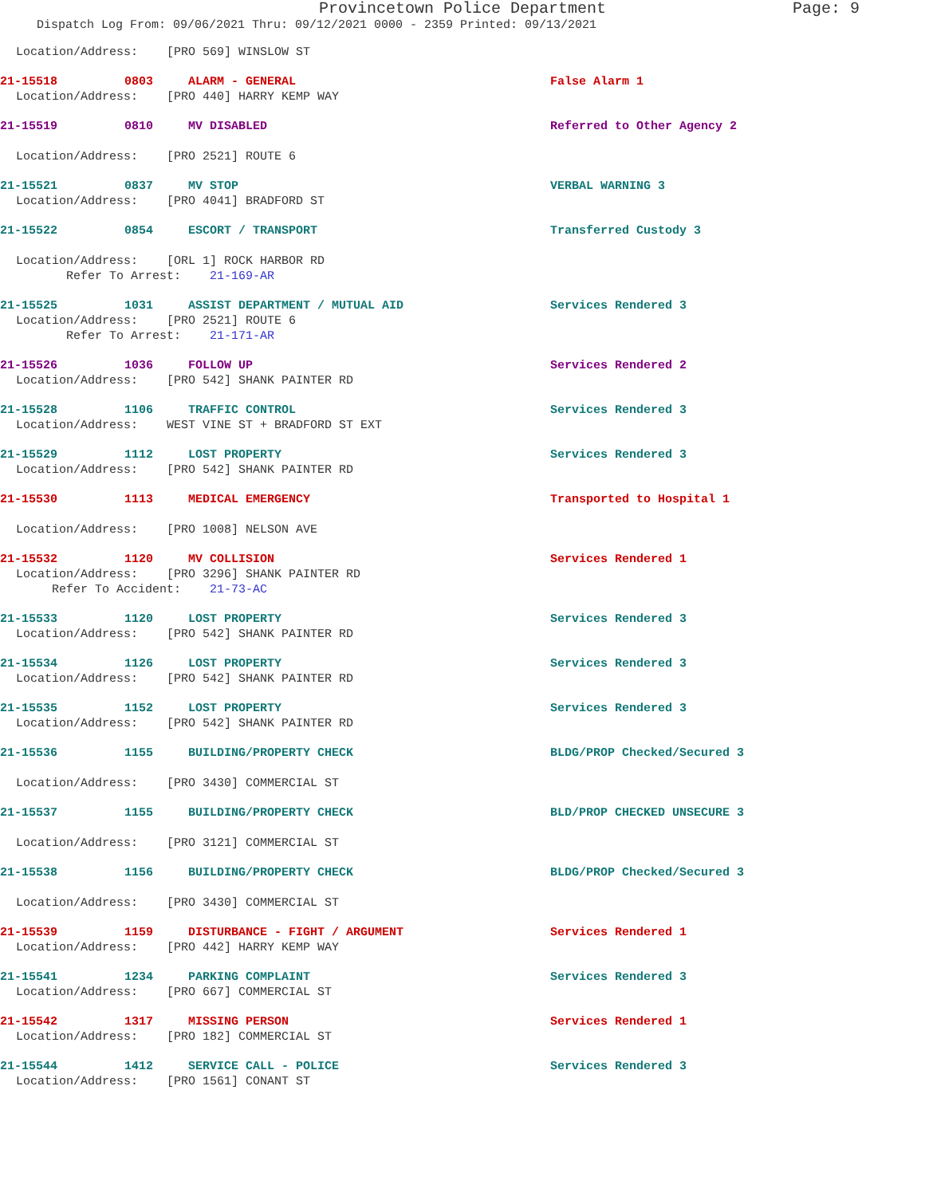Provincetown Police Department Page: 9
Dispatch Log From: 09/06/2021 Thru: 09/12/2021 0000 - 2359 Printed: 09/13/2021
Location/Address: [PRO 569] WINSLOW ST
21-15518 0803 ALARM - GENERAL False Alarm 1
Location/Address: [PRO 440] HARRY KEMP WAY
21-15519 0810 MV DISABLED Referred to Other Agency 2
Location/Address: [PRO 2521] ROUTE 6
21-15521 0837 MV STOP VERBAL WARNING 3
Location/Address: [PRO 4041] BRADFORD ST
21-15522 0854 ESCORT / TRANSPORT Transferred Custody 3
Location/Address: [ORL 1] ROCK HARBOR RD
Refer To Arrest: 21-169-AR
21-15525 1031 ASSIST DEPARTMENT / MUTUAL AID Services Rendered 3
Location/Address: [PRO 2521] ROUTE 6
Refer To Arrest: 21-171-AR
21-15526 1036 FOLLOW UP Services Rendered 2
Location/Address: [PRO 542] SHANK PAINTER RD
21-15528 1106 TRAFFIC CONTROL Services Rendered 3
Location/Address: WEST VINE ST + BRADFORD ST EXT
21-15529 1112 LOST PROPERTY Services Rendered 3
Location/Address: [PRO 542] SHANK PAINTER RD
21-15530 1113 MEDICAL EMERGENCY Transported to Hospital 1
Location/Address: [PRO 1008] NELSON AVE
21-15532 1120 MV COLLISION Services Rendered 1
Location/Address: [PRO 3296] SHANK PAINTER RD
Refer To Accident: 21-73-AC
21-15533 1120 LOST PROPERTY Services Rendered 3
Location/Address: [PRO 542] SHANK PAINTER RD
21-15534 1126 LOST PROPERTY Services Rendered 3
Location/Address: [PRO 542] SHANK PAINTER RD
21-15535 1152 LOST PROPERTY Services Rendered 3
Location/Address: [PRO 542] SHANK PAINTER RD
21-15536 1155 BUILDING/PROPERTY CHECK BLDG/PROP Checked/Secured 3
Location/Address: [PRO 3430] COMMERCIAL ST
21-15537 1155 BUILDING/PROPERTY CHECK BLD/PROP CHECKED UNSECURE 3
Location/Address: [PRO 3121] COMMERCIAL ST
21-15538 1156 BUILDING/PROPERTY CHECK BLDG/PROP Checked/Secured 3
Location/Address: [PRO 3430] COMMERCIAL ST
21-15539 1159 DISTURBANCE - FIGHT / ARGUMENT Services Rendered 1
Location/Address: [PRO 442] HARRY KEMP WAY
21-15541 1234 PARKING COMPLAINT Services Rendered 3
Location/Address: [PRO 667] COMMERCIAL ST
21-15542 1317 MISSING PERSON Services Rendered 1
Location/Address: [PRO 182] COMMERCIAL ST
21-15544 1412 SERVICE CALL - POLICE Services Rendered 3
Location/Address: [PRO 1561] CONANT ST